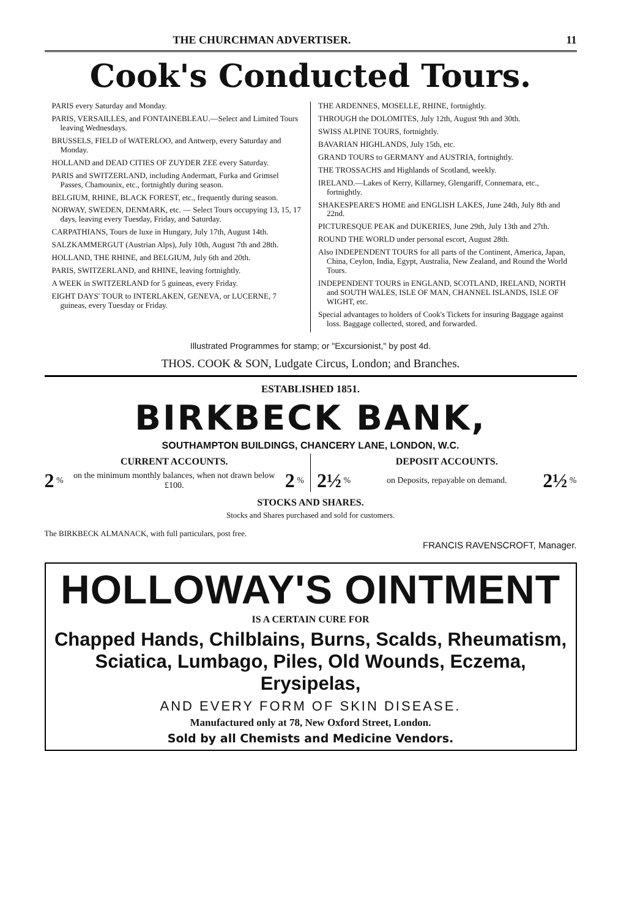THE CHURCHMAN ADVERTISER. 11
Cook's Conducted Tours.
PARIS every Saturday and Monday.
PARIS, VERSAILLES, and FONTAINEBLEAU.—Select and Limited Tours leaving Wednesdays.
BRUSSELS, FIELD of WATERLOO, and Antwerp, every Saturday and Monday.
HOLLAND and DEAD CITIES OF ZUYDER ZEE every Saturday.
PARIS and SWITZERLAND, including Andermatt, Furka and Grimsel Passes, Chamounix, etc., fortnightly during season.
BELGIUM, RHINE, BLACK FOREST, etc., frequently during season.
NORWAY, SWEDEN, DENMARK, etc. — Select Tours occupying 13, 15, 17 days, leaving every Tuesday, Friday, and Saturday.
CARPATHIANS, Tours de luxe in Hungary, July 17th, August 14th.
SALZKAMMERGUT (Austrian Alps), July 10th, August 7th and 28th.
HOLLAND, THE RHINE, and BELGIUM, July 6th and 20th.
PARIS, SWITZERLAND, and RHINE, leaving fortnightly.
A WEEK in SWITZERLAND for 5 guineas, every Friday.
EIGHT DAYS' TOUR to INTERLAKEN, GENEVA, or LUCERNE, 7 guineas, every Tuesday or Friday.
THE ARDENNES, MOSELLE, RHINE, fortnightly.
THROUGH the DOLOMITES, July 12th, August 9th and 30th.
SWISS ALPINE TOURS, fortnightly.
BAVARIAN HIGHLANDS, July 15th, etc.
GRAND TOURS to GERMANY and AUSTRIA, fortnightly.
THE TROSSACHS and Highlands of Scotland, weekly.
IRELAND.—Lakes of Kerry, Killarney, Glengariff, Connemara, etc., fortnightly.
SHAKESPEARE'S HOME and ENGLISH LAKES, June 24th, July 8th and 22nd.
PICTURESQUE PEAK and DUKERIES, June 29th, July 13th and 27th.
ROUND THE WORLD under personal escort, August 28th.
Also INDEPENDENT TOURS for all parts of the Continent, America, Japan, China, Ceylon, India, Egypt, Australia, New Zealand, and Round the World Tours.
INDEPENDENT TOURS in ENGLAND, SCOTLAND, IRELAND, NORTH and SOUTH WALES, ISLE OF MAN, CHANNEL ISLANDS, ISLE OF WIGHT, etc.
Special advantages to holders of Cook's Tickets for insuring Baggage against loss. Baggage collected, stored, and forwarded.
Illustrated Programmes for stamp; or "Excursionist," by post 4d.
THOS. COOK & SON, Ludgate Circus, London; and Branches.
ESTABLISHED 1851.
BIRKBECK BANK,
SOUTHAMPTON BUILDINGS, CHANCERY LANE, LONDON, W.C.
CURRENT ACCOUNTS.
2 % on the minimum monthly balances, when not drawn below £100. 2 %
DEPOSIT ACCOUNTS.
2½ % on Deposits, repayable on demand. 2½ %
STOCKS AND SHARES.
Stocks and Shares purchased and sold for customers.
The BIRKBECK ALMANACK, with full particulars, post free.
FRANCIS RAVENSCROFT, Manager.
HOLLOWAY'S OINTMENT
IS A CERTAIN CURE FOR
Chapped Hands, Chilblains, Burns, Scalds, Rheumatism, Sciatica, Lumbago, Piles, Old Wounds, Eczema, Erysipelas,
AND EVERY FORM OF SKIN DISEASE.
Manufactured only at 78, New Oxford Street, London.
Sold by all Chemists and Medicine Vendors.